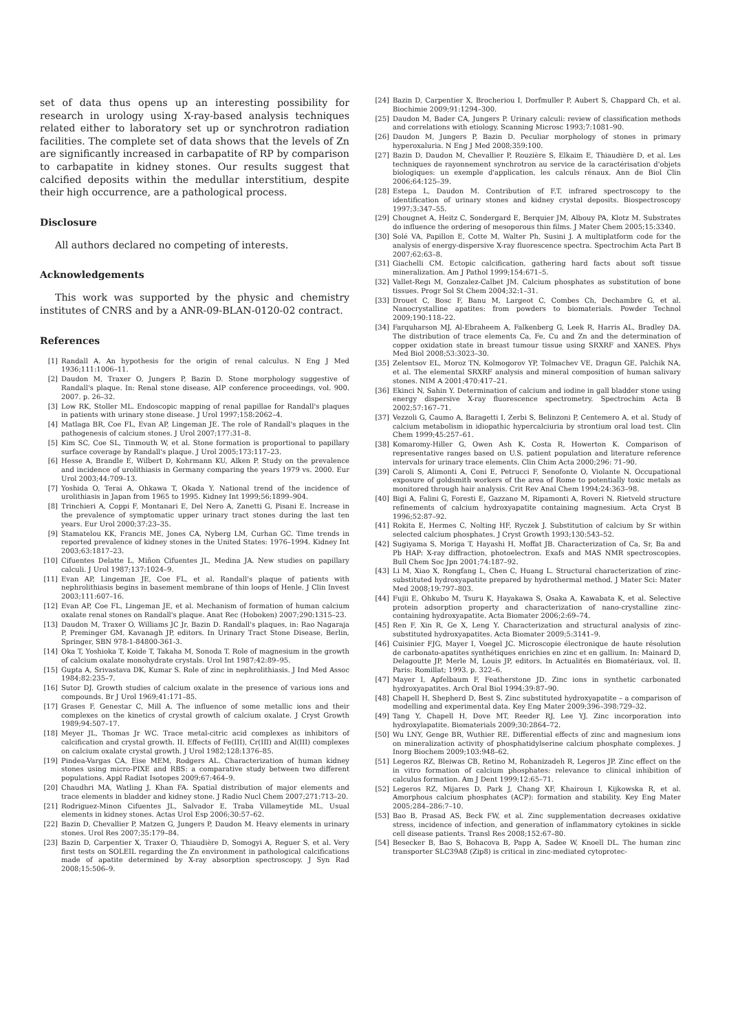set of data thus opens up an interesting possibility for research in urology using X-ray-based analysis techniques related either to laboratory set up or synchrotron radiation facilities. The complete set of data shows that the levels of Zn are significantly increased in carbapatite of RP by comparison to carbapatite in kidney stones. Our results suggest that calcified deposits within the medullar interstitium, despite their high occurrence, are a pathological process.
Disclosure
All authors declared no competing of interests.
Acknowledgements
This work was supported by the physic and chemistry institutes of CNRS and by a ANR-09-BLAN-0120-02 contract.
References
[1] Randall A. An hypothesis for the origin of renal calculus. N Eng J Med 1936;111:1006–11.
[2] Daudon M, Traxer O, Jungers P, Bazin D. Stone morphology suggestive of Randall's plaque. In: Renal stone disease, AIP conference proceedings, vol. 900. 2007. p. 26–32.
[3] Low RK, Stoller ML. Endoscopic mapping of renal papillae for Randall's plaques in patients with urinary stone disease. J Urol 1997;158:2062–4.
[4] Matlaga BR, Coe FL, Evan AP, Lingeman JE. The role of Randall's plaques in the pathogenesis of calcium stones. J Urol 2007;177:31–8.
[5] Kim SC, Coe SL, Tinmouth W, et al. Stone formation is proportional to papillary surface coverage by Randall's plaque. J Urol 2005;173:117–23.
[6] Hesse A, Brandle E, Wilbert D, Kohrmann KU, Alken P. Study on the prevalence and incidence of urolithiasis in Germany comparing the years 1979 vs. 2000. Eur Urol 2003;44:709–13.
[7] Yoshida O, Terai A, Ohkawa T, Okada Y. National trend of the incidence of urolithiasis in Japan from 1965 to 1995. Kidney Int 1999;56:1899–904.
[8] Trinchieri A, Coppi F, Montanari E, Del Nero A, Zanetti G, Pisani E. Increase in the prevalence of symptomatic upper urinary tract stones during the last ten years. Eur Urol 2000;37:23–35.
[9] Stamatelou KK, Francis ME, Jones CA, Nyberg LM, Curhan GC. Time trends in reported prevalence of kidney stones in the United States: 1976–1994. Kidney Int 2003;63:1817–23.
[10] Cifuentes Delatte L, Miñon Cifuentes JL, Medina JA. New studies on papillary calculi. J Urol 1987;137:1024–9.
[11] Evan AP, Lingeman JE, Coe FL, et al. Randall's plaque of patients with nephrolithiasis begins in basement membrane of thin loops of Henle. J Clin Invest 2003;111:607–16.
[12] Evan AP, Coe FL, Lingeman JE, et al. Mechanism of formation of human calcium oxalate renal stones on Randall's plaque. Anat Rec (Hoboken) 2007;290:1315–23.
[13] Daudon M, Traxer O, Williams JC Jr, Bazin D. Randall's plaques, in: Rao Nagaraja P, Preminger GM, Kavanagh JP, editors. In Urinary Tract Stone Disease, Berlin, Springer, SBN 978-1-84800-361-3.
[14] Oka T, Yoshioka T, Koide T, Takaha M, Sonoda T. Role of magnesium in the growth of calcium oxalate monohydrate crystals. Urol Int 1987;42:89–95.
[15] Gupta A, Srivastava DK, Kumar S. Role of zinc in nephrolithiasis. J Ind Med Assoc 1984;82:235–7.
[16] Sutor DJ. Growth studies of calcium oxalate in the presence of various ions and compounds. Br J Urol 1969;41:171–85.
[17] Grases F, Genestar C, Mill A. The influence of some metallic ions and their complexes on the kinetics of crystal growth of calcium oxalate. J Cryst Growth 1989;94:507–17.
[18] Meyer JL, Thomas Jr WC. Trace metal-citric acid complexes as inhibitors of calcification and crystal growth. II. Effects of Fe(III), Cr(III) and Al(III) complexes on calcium oxalate crystal growth. J Urol 1982;128:1376–85.
[19] Pindea-Vargas CA, Eise MEM, Rodgers AL. Characterization of human kidney stones using micro-PIXE and RBS: a comparative study between two different populations. Appl Radiat Isotopes 2009;67:464–9.
[20] Chaudhri MA, Watling J, Khan FA. Spatial distribution of major elements and trace elements in bladder and kidney stone. J Radio Nucl Chem 2007;271:713–20.
[21] Rodriguez-Minon Cifuentes JL, Salvador E, Traba Villameytide ML. Usual elements in kidney stones. Actas Urol Esp 2006;30:57–62.
[22] Bazin D, Chevallier P, Matzen G, Jungers P, Daudon M. Heavy elements in urinary stones. Urol Res 2007;35:179–84.
[23] Bazin D, Carpentier X, Traxer O, Thiaudière D, Somogyi A, Reguer S, et al. Very first tests on SOLEIL regarding the Zn environment in pathological calcifications made of apatite determined by X-ray absorption spectroscopy. J Syn Rad 2008;15:506–9.
[24] Bazin D, Carpentier X, Brocheriou I, Dorfmuller P, Aubert S, Chappard Ch, et al. Biochimie 2009;91:1294–300.
[25] Daudon M, Bader CA, Jungers P. Urinary calculi: review of classification methods and correlations with etiology. Scanning Microsc 1993;7:1081–90.
[26] Daudon M, Jungers P, Bazin D. Peculiar morphology of stones in primary hyperoxaluria. N Eng J Med 2008;359:100.
[27] Bazin D, Daudon M, Chevallier P, Rouzière S, Elkaim E, Thiaudière D, et al. Les techniques de rayonnement synchrotron au service de la caractérisation d'objets biologiques: un exemple d'application, les calculs rénaux. Ann de Biol Clin 2006;64:125–39.
[28] Estepa L, Daudon M. Contribution of F.T. infrared spectroscopy to the identification of urinary stones and kidney crystal deposits. Biospectroscopy 1997;3:347–55.
[29] Chougnet A, Heitz C, Sondergard E, Berquier JM, Albouy PA, Klotz M. Substrates do influence the ordering of mesoporous thin films. J Mater Chem 2005;15:3340.
[30] Solé VA, Papillon E, Cotte M, Walter Ph, Susini J. A multiplatform code for the analysis of energy-dispersive X-ray fluorescence spectra. Spectrochim Acta Part B 2007;62:63–8.
[31] Giachelli CM. Ectopic calcification, gathering hard facts about soft tissue mineralization. Am J Pathol 1999;154:671–5.
[32] Vallet-Regı M, Gonzalez-Calbet JM. Calcium phosphates as substitution of bone tissues. Progr Sol St Chem 2004;32:1–31.
[33] Drouet C, Bosc F, Banu M, Largeot C, Combes Ch, Dechambre G, et al. Nanocrystalline apatites: from powders to biomaterials. Powder Technol 2009;190:118–22.
[34] Farquharson MJ, Al-Ebraheem A, Falkenberg G, Leek R, Harris AL, Bradley DA. The distribution of trace elements Ca, Fe, Cu and Zn and the determination of copper oxidation state in breast tumour tissue using SRXRF and XANES. Phys Med Biol 2008;53:3023–30.
[35] Zelentsov EL, Moroz TN, Kolmogorov YP, Tolmachev VE, Dragun GE, Palchik NA, et al. The elemental SRXRF analysis and mineral composition of human salivary stones. NIM A 2001;470:417–21.
[36] Ekinci N, Sahin Y. Determination of calcium and iodine in gall bladder stone using energy dispersive X-ray fluorescence spectrometry. Spectrochim Acta B 2002;57:167–71.
[37] Vezzoli G, Caumo A, Baragetti I, Zerbi S, Belinzoni P, Centemero A, et al. Study of calcium metabolism in idiopathic hypercalciuria by strontium oral load test. Clin Chem 1999;45:257–61.
[38] Komaromy-Hiller G, Owen Ash K, Costa R, Howerton K. Comparison of representative ranges based on U.S. patient population and literature reference intervals for urinary trace elements. Clin Chim Acta 2000;296: 71–90.
[39] Caroli S, Alimonti A, Coni E, Petrucci F, Senofonte O, Violante N. Occupational exposure of goldsmith workers of the area of Rome to potentially toxic metals as monitored through hair analysis. Crit Rev Anal Chem 1994;24:363–98.
[40] Bigi A, Falini G, Foresti E, Gazzano M, Ripamonti A, Roveri N. Rietveld structure refinements of calcium hydroxyapatite containing magnesium. Acta Cryst B 1996;52:87–92.
[41] Rokita E, Hermes C, Nolting HF, Ryczek J. Substitution of calcium by Sr within selected calcium phosphates. J Cryst Growth 1993;130:543–52.
[42] Sugiyama S, Moriga T, Hayashi H, Moffat JB. Characterization of Ca, Sr, Ba and Pb HAP: X-ray diffraction, photoelectron. Exafs and MAS NMR spectroscopies. Bull Chem Soc Jpn 2001;74:187–92.
[43] Li M, Xiao X, Rongfang L, Chen C, Huang L. Structural characterization of zinc-substituted hydroxyapatite prepared by hydrothermal method. J Mater Sci: Mater Med 2008;19:797–803.
[44] Fujii E, Ohkubo M, Tsuru K, Hayakawa S, Osaka A, Kawabata K, et al. Selective protein adsorption property and characterization of nano-crystalline zinc-containing hydroxyapatite. Acta Biomater 2006;2:69–74.
[45] Ren F, Xin R, Ge X, Leng Y. Characterization and structural analysis of zinc-substituted hydroxyapatites. Acta Biomater 2009;5:3141–9.
[46] Cuisinier FJG, Mayer I, Voegel JC. Microscopie électronique de haute résolution de carbonato-apatites synthétiques enrichies en zinc et en gallium. In: Mainard D, Delagoutte JP, Merle M, Louis JP, editors. In Actualités en Biomatériaux, vol. II. Paris: Romillat; 1993. p. 322–6.
[47] Mayer I, Apfelbaum F, Featherstone JD. Zinc ions in synthetic carbonated hydroxyapatites. Arch Oral Biol 1994;39:87–90.
[48] Chapell H, Shepherd D, Best S. Zinc substituted hydroxyapatite – a comparison of modelling and experimental data. Key Eng Mater 2009;396–398:729–32.
[49] Tang Y, Chapell H, Dove MT, Reeder RJ, Lee YJ. Zinc incorporation into hydroxylapatite. Biomaterials 2009;30:2864–72.
[50] Wu LNY, Genge BR, Wuthier RE. Differential effects of zinc and magnesium ions on mineralization activity of phosphatidylserine calcium phosphate complexes. J Inorg Biochem 2009;103:948–62.
[51] Legeros RZ, Bleiwas CB, Retino M, Rohanizadeh R, Legeros JP. Zinc effect on the in vitro formation of calcium phosphates: relevance to clinical inhibition of calculus formation. Am J Dent 1999;12:65–71.
[52] Legeros RZ, Mijares D, Park J, Chang XF, Khairoun I, Kijkowska R, et al. Amorphous calcium phosphates (ACP): formation and stability. Key Eng Mater 2005;284–286:7–10.
[53] Bao B, Prasad AS, Beck FW, et al. Zinc supplementation decreases oxidative stress, incidence of infection, and generation of inflammatory cytokines in sickle cell disease patients. Transl Res 2008;152:67–80.
[54] Besecker B, Bao S, Bohacova B, Papp A, Sadee W, Knoell DL. The human zinc transporter SLC39A8 (Zip8) is critical in zinc-mediated cytoprotec-